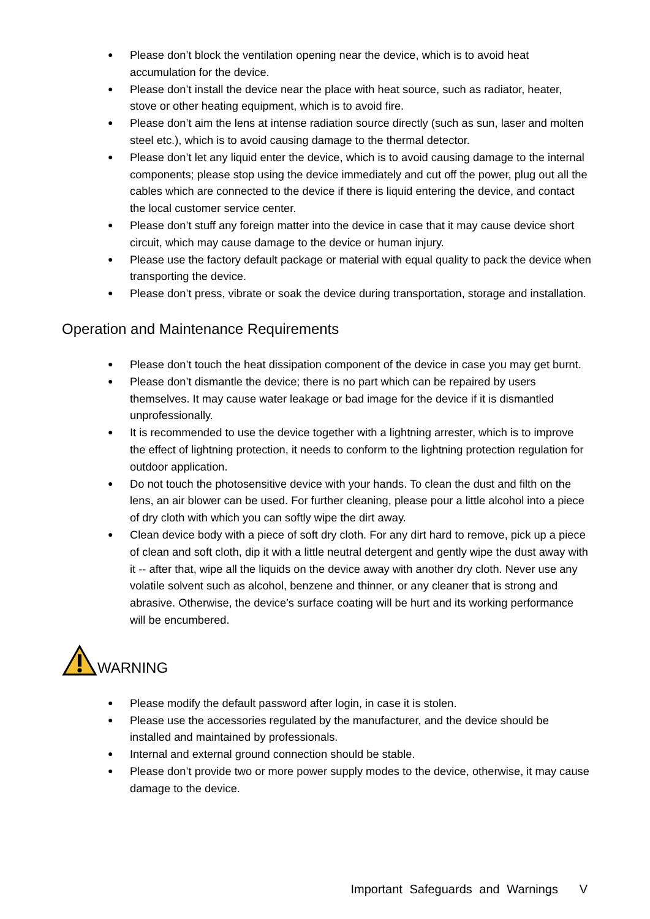● Please don’t block the ventilation opening near the device, which is to avoid heat accumulation for the device.
● Please don’t install the device near the place with heat source, such as radiator, heater, stove or other heating equipment, which is to avoid fire.
● Please don’t aim the lens at intense radiation source directly (such as sun, laser and molten steel etc.), which is to avoid causing damage to the thermal detector.
● Please don’t let any liquid enter the device, which is to avoid causing damage to the internal components; please stop using the device immediately and cut off the power, plug out all the cables which are connected to the device if there is liquid entering the device, and contact the local customer service center.
● Please don’t stuff any foreign matter into the device in case that it may cause device short circuit, which may cause damage to the device or human injury.
● Please use the factory default package or material with equal quality to pack the device when transporting the device.
● Please don’t press, vibrate or soak the device during transportation, storage and installation.
Operation and Maintenance Requirements
● Please don’t touch the heat dissipation component of the device in case you may get burnt.
● Please don’t dismantle the device; there is no part which can be repaired by users themselves. It may cause water leakage or bad image for the device if it is dismantled unprofessionally.
● It is recommended to use the device together with a lightning arrester, which is to improve the effect of lightning protection, it needs to conform to the lightning protection regulation for outdoor application.
● Do not touch the photosensitive device with your hands. To clean the dust and filth on the lens, an air blower can be used. For further cleaning, please pour a little alcohol into a piece of dry cloth with which you can softly wipe the dirt away.
● Clean device body with a piece of soft dry cloth. For any dirt hard to remove, pick up a piece of clean and soft cloth, dip it with a little neutral detergent and gently wipe the dust away with it -- after that, wipe all the liquids on the device away with another dry cloth. Never use any volatile solvent such as alcohol, benzene and thinner, or any cleaner that is strong and abrasive. Otherwise, the device’s surface coating will be hurt and its working performance will be encumbered.
WARNING
● Please modify the default password after login, in case it is stolen.
● Please use the accessories regulated by the manufacturer, and the device should be installed and maintained by professionals.
● Internal and external ground connection should be stable.
● Please don’t provide two or more power supply modes to the device, otherwise, it may cause damage to the device.
Important Safeguards and Warnings V